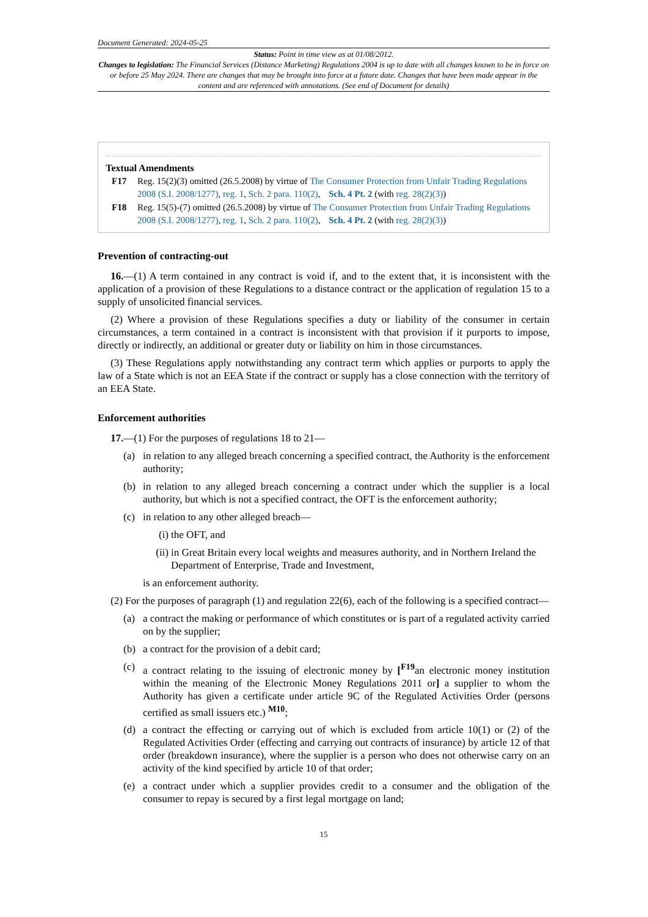Document Generated: 2024-05-25
Status: Point in time view as at 01/08/2012.
Changes to legislation: The Financial Services (Distance Marketing) Regulations 2004 is up to date with all changes known to be in force on or before 25 May 2024. There are changes that may be brought into force at a future date. Changes that have been made appear in the content and are referenced with annotations. (See end of Document for details)
Textual Amendments
F17 Reg. 15(2)(3) omitted (26.5.2008) by virtue of The Consumer Protection from Unfair Trading Regulations 2008 (S.I. 2008/1277), reg. 1, Sch. 2 para. 110(2), Sch. 4 Pt. 2 (with reg. 28(2)(3))
F18 Reg. 15(5)-(7) omitted (26.5.2008) by virtue of The Consumer Protection from Unfair Trading Regulations 2008 (S.I. 2008/1277), reg. 1, Sch. 2 para. 110(2), Sch. 4 Pt. 2 (with reg. 28(2)(3))
Prevention of contracting-out
16.—(1) A term contained in any contract is void if, and to the extent that, it is inconsistent with the application of a provision of these Regulations to a distance contract or the application of regulation 15 to a supply of unsolicited financial services.
(2) Where a provision of these Regulations specifies a duty or liability of the consumer in certain circumstances, a term contained in a contract is inconsistent with that provision if it purports to impose, directly or indirectly, an additional or greater duty or liability on him in those circumstances.
(3) These Regulations apply notwithstanding any contract term which applies or purports to apply the law of a State which is not an EEA State if the contract or supply has a close connection with the territory of an EEA State.
Enforcement authorities
17.—(1) For the purposes of regulations 18 to 21—
(a) in relation to any alleged breach concerning a specified contract, the Authority is the enforcement authority;
(b) in relation to any alleged breach concerning a contract under which the supplier is a local authority, but which is not a specified contract, the OFT is the enforcement authority;
(c) in relation to any other alleged breach—
(i) the OFT, and
(ii) in Great Britain every local weights and measures authority, and in Northern Ireland the Department of Enterprise, Trade and Investment,
is an enforcement authority.
(2) For the purposes of paragraph (1) and regulation 22(6), each of the following is a specified contract—
(a) a contract the making or performance of which constitutes or is part of a regulated activity carried on by the supplier;
(b) a contract for the provision of a debit card;
(c) a contract relating to the issuing of electronic money by [<sup>F19</sup>an electronic money institution within the meaning of the Electronic Money Regulations 2011 or] a supplier to whom the Authority has given a certificate under article 9C of the Regulated Activities Order (persons certified as small issuers etc.) <sup>M10</sup>;
(d) a contract the effecting or carrying out of which is excluded from article 10(1) or (2) of the Regulated Activities Order (effecting and carrying out contracts of insurance) by article 12 of that order (breakdown insurance), where the supplier is a person who does not otherwise carry on an activity of the kind specified by article 10 of that order;
(e) a contract under which a supplier provides credit to a consumer and the obligation of the consumer to repay is secured by a first legal mortgage on land;
15